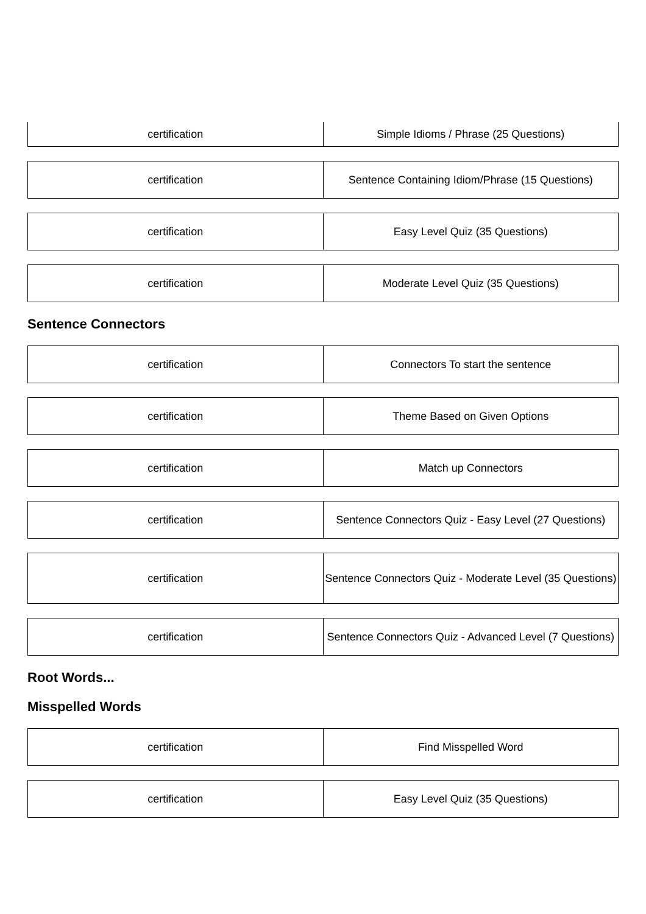| certification | Simple Idioms / Phrase (25 Questions) |
| certification | Sentence Containing Idiom/Phrase (15 Questions) |
| certification | Easy Level Quiz (35 Questions) |
| certification | Moderate Level Quiz (35 Questions) |
Sentence Connectors
| certification | Connectors To start the sentence |
| certification | Theme Based on Given Options |
| certification | Match up Connectors |
| certification | Sentence Connectors Quiz - Easy Level (27 Questions) |
| certification | Sentence Connectors Quiz - Moderate Level (35 Questions) |
| certification | Sentence Connectors Quiz - Advanced Level (7 Questions) |
Root Words...
Misspelled Words
| certification | Find Misspelled Word |
| certification | Easy Level Quiz (35 Questions) |